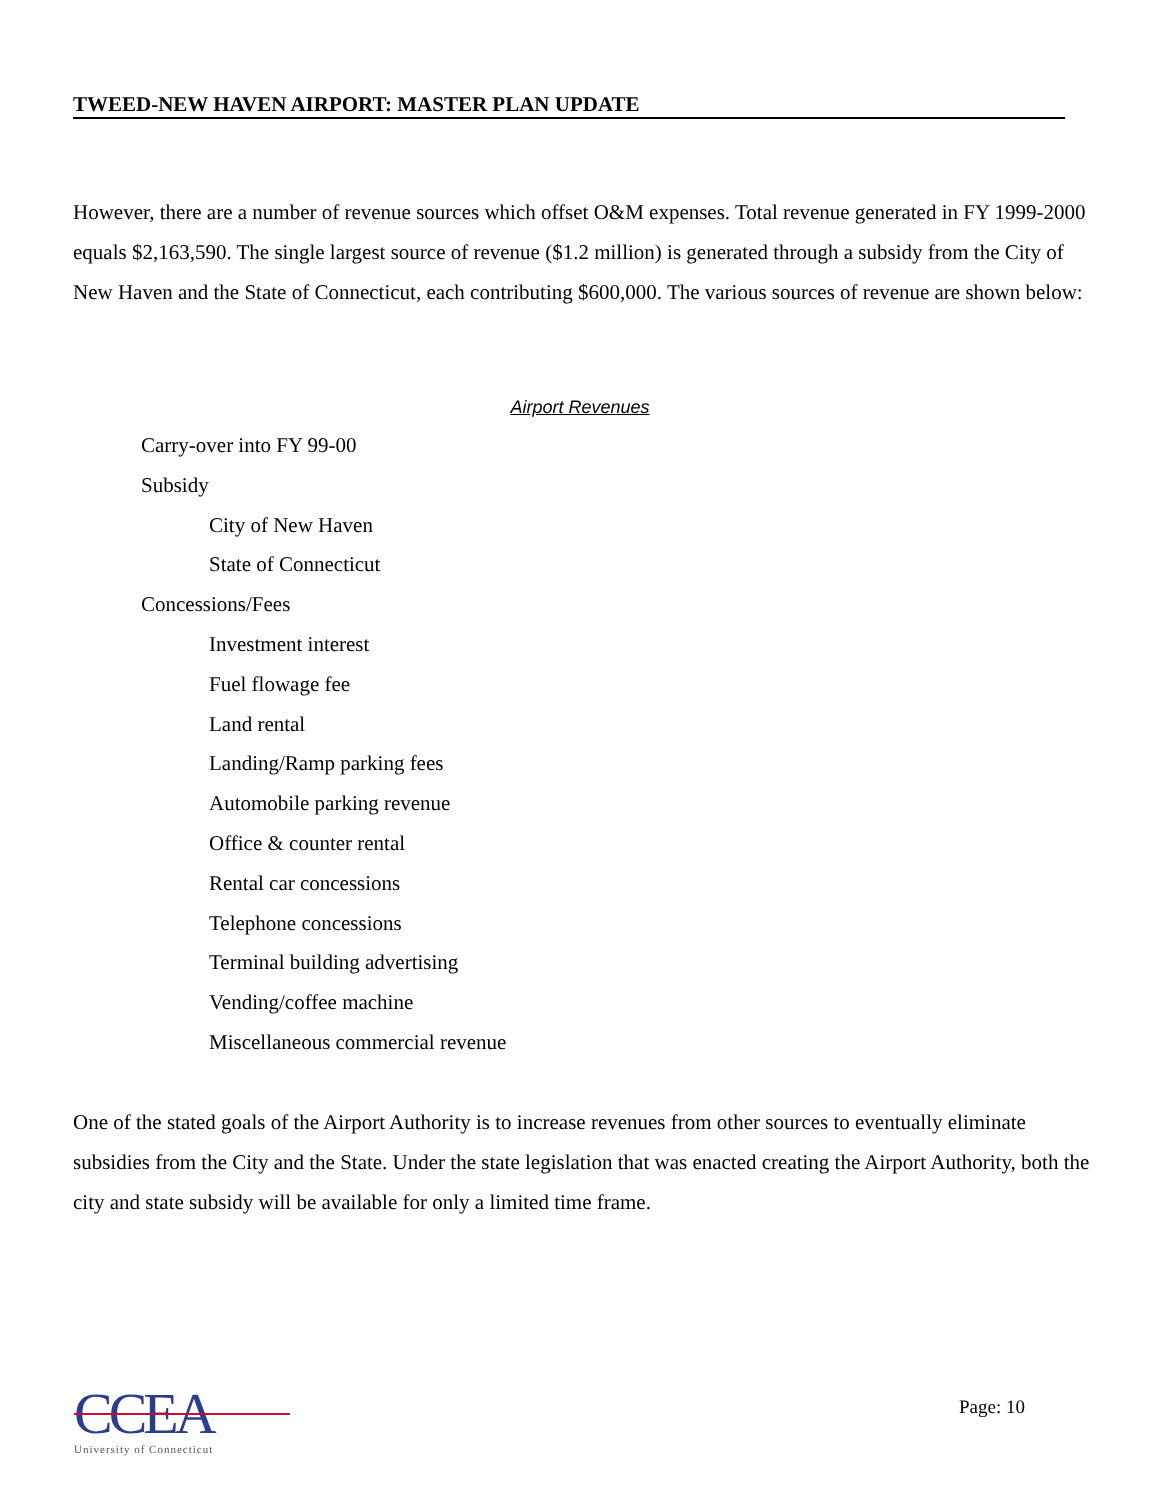TWEED-NEW HAVEN AIRPORT: MASTER PLAN UPDATE
However, there are a number of revenue sources which offset O&M expenses. Total revenue generated in FY 1999-2000 equals $2,163,590. The single largest source of revenue ($1.2 million) is generated through a subsidy from the City of New Haven and the State of Connecticut, each contributing $600,000. The various sources of revenue are shown below:
Airport Revenues
Carry-over into FY 99-00
Subsidy
City of New Haven
State of Connecticut
Concessions/Fees
Investment interest
Fuel flowage fee
Land rental
Landing/Ramp parking fees
Automobile parking revenue
Office & counter rental
Rental car concessions
Telephone concessions
Terminal building advertising
Vending/coffee machine
Miscellaneous commercial revenue
One of the stated goals of the Airport Authority is to increase revenues from other sources to eventually eliminate subsidies from the City and the State. Under the state legislation that was enacted creating the Airport Authority, both the city and state subsidy will be available for only a limited time frame.
CCEA
University of Connecticut
Page: 10